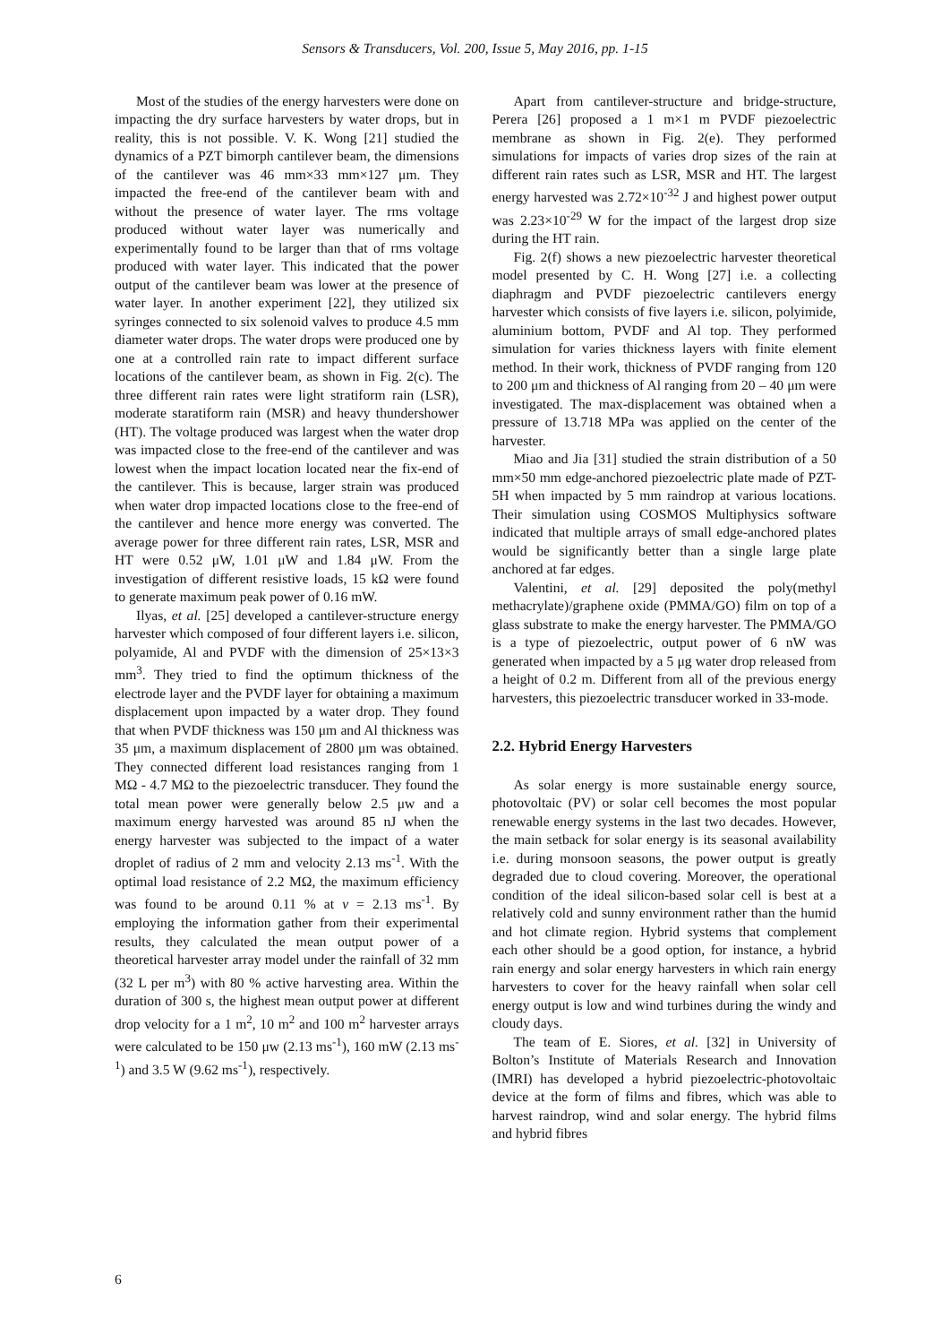Sensors & Transducers, Vol. 200, Issue 5, May 2016, pp. 1-15
Most of the studies of the energy harvesters were done on impacting the dry surface harvesters by water drops, but in reality, this is not possible. V. K. Wong [21] studied the dynamics of a PZT bimorph cantilever beam, the dimensions of the cantilever was 46 mm×33 mm×127 μm. They impacted the free-end of the cantilever beam with and without the presence of water layer. The rms voltage produced without water layer was numerically and experimentally found to be larger than that of rms voltage produced with water layer. This indicated that the power output of the cantilever beam was lower at the presence of water layer. In another experiment [22], they utilized six syringes connected to six solenoid valves to produce 4.5 mm diameter water drops. The water drops were produced one by one at a controlled rain rate to impact different surface locations of the cantilever beam, as shown in Fig. 2(c). The three different rain rates were light stratiform rain (LSR), moderate staratiform rain (MSR) and heavy thundershower (HT). The voltage produced was largest when the water drop was impacted close to the free-end of the cantilever and was lowest when the impact location located near the fix-end of the cantilever. This is because, larger strain was produced when water drop impacted locations close to the free-end of the cantilever and hence more energy was converted. The average power for three different rain rates, LSR, MSR and HT were 0.52 μW, 1.01 μW and 1.84 μW. From the investigation of different resistive loads, 15 kΩ were found to generate maximum peak power of 0.16 mW.
Ilyas, et al. [25] developed a cantilever-structure energy harvester which composed of four different layers i.e. silicon, polyamide, Al and PVDF with the dimension of 25×13×3 mm<sup>3</sup>. They tried to find the optimum thickness of the electrode layer and the PVDF layer for obtaining a maximum displacement upon impacted by a water drop. They found that when PVDF thickness was 150 μm and Al thickness was 35 μm, a maximum displacement of 2800 μm was obtained. They connected different load resistances ranging from 1 MΩ - 4.7 MΩ to the piezoelectric transducer. They found the total mean power were generally below 2.5 μw and a maximum energy harvested was around 85 nJ when the energy harvester was subjected to the impact of a water droplet of radius of 2 mm and velocity 2.13 ms<sup>-1</sup>. With the optimal load resistance of 2.2 MΩ, the maximum efficiency was found to be around 0.11 % at v = 2.13 ms<sup>-1</sup>. By employing the information gather from their experimental results, they calculated the mean output power of a theoretical harvester array model under the rainfall of 32 mm (32 L per m<sup>3</sup>) with 80 % active harvesting area. Within the duration of 300 s, the highest mean output power at different drop velocity for a 1 m<sup>2</sup>, 10 m<sup>2</sup> and 100 m<sup>2</sup> harvester arrays were calculated to be 150 μw (2.13 ms<sup>-1</sup>), 160 mW (2.13 ms<sup>-1</sup>) and 3.5 W (9.62 ms<sup>-1</sup>), respectively.
Apart from cantilever-structure and bridge-structure, Perera [26] proposed a 1 m×1 m PVDF piezoelectric membrane as shown in Fig. 2(e). They performed simulations for impacts of varies drop sizes of the rain at different rain rates such as LSR, MSR and HT. The largest energy harvested was 2.72×10<sup>-32</sup> J and highest power output was 2.23×10<sup>-29</sup> W for the impact of the largest drop size during the HT rain.
Fig. 2(f) shows a new piezoelectric harvester theoretical model presented by C. H. Wong [27] i.e. a collecting diaphragm and PVDF piezoelectric cantilevers energy harvester which consists of five layers i.e. silicon, polyimide, aluminium bottom, PVDF and Al top. They performed simulation for varies thickness layers with finite element method. In their work, thickness of PVDF ranging from 120 to 200 μm and thickness of Al ranging from 20 – 40 μm were investigated. The max-displacement was obtained when a pressure of 13.718 MPa was applied on the center of the harvester.
Miao and Jia [31] studied the strain distribution of a 50 mm×50 mm edge-anchored piezoelectric plate made of PZT-5H when impacted by 5 mm raindrop at various locations. Their simulation using COSMOS Multiphysics software indicated that multiple arrays of small edge-anchored plates would be significantly better than a single large plate anchored at far edges.
Valentini, et al. [29] deposited the poly(methyl methacrylate)/graphene oxide (PMMA/GO) film on top of a glass substrate to make the energy harvester. The PMMA/GO is a type of piezoelectric, output power of 6 nW was generated when impacted by a 5 μg water drop released from a height of 0.2 m. Different from all of the previous energy harvesters, this piezoelectric transducer worked in 33-mode.
2.2. Hybrid Energy Harvesters
As solar energy is more sustainable energy source, photovoltaic (PV) or solar cell becomes the most popular renewable energy systems in the last two decades. However, the main setback for solar energy is its seasonal availability i.e. during monsoon seasons, the power output is greatly degraded due to cloud covering. Moreover, the operational condition of the ideal silicon-based solar cell is best at a relatively cold and sunny environment rather than the humid and hot climate region. Hybrid systems that complement each other should be a good option, for instance, a hybrid rain energy and solar energy harvesters in which rain energy harvesters to cover for the heavy rainfall when solar cell energy output is low and wind turbines during the windy and cloudy days.
The team of E. Siores, et al. [32] in University of Bolton’s Institute of Materials Research and Innovation (IMRI) has developed a hybrid piezoelectric-photovoltaic device at the form of films and fibres, which was able to harvest raindrop, wind and solar energy. The hybrid films and hybrid fibres
6